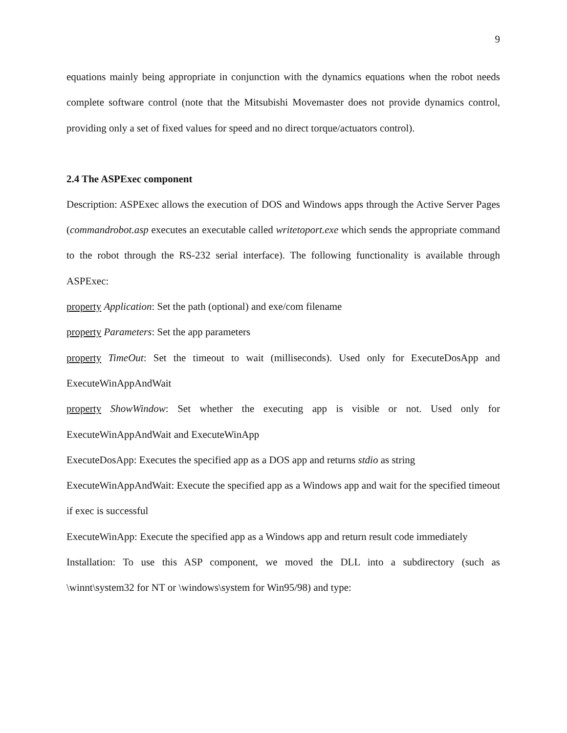9
equations mainly being appropriate in conjunction with the dynamics equations when the robot needs complete software control (note that the Mitsubishi Movemaster does not provide dynamics control, providing only a set of fixed values for speed and no direct torque/actuators control).
2.4 The ASPExec component
Description: ASPExec allows the execution of DOS and Windows apps through the Active Server Pages (commandrobot.asp executes an executable called writetoport.exe which sends the appropriate command to the robot through the RS-232 serial interface). The following functionality is available through ASPExec:
property Application: Set the path (optional) and exe/com filename
property Parameters: Set the app parameters
property TimeOut: Set the timeout to wait (milliseconds). Used only for ExecuteDosApp and ExecuteWinAppAndWait
property ShowWindow: Set whether the executing app is visible or not. Used only for ExecuteWinAppAndWait and ExecuteWinApp
ExecuteDosApp: Executes the specified app as a DOS app and returns stdio as string
ExecuteWinAppAndWait: Execute the specified app as a Windows app and wait for the specified timeout if exec is successful
ExecuteWinApp: Execute the specified app as a Windows app and return result code immediately
Installation: To use this ASP component, we moved the DLL into a subdirectory (such as \winnt\system32 for NT or \windows\system for Win95/98) and type: